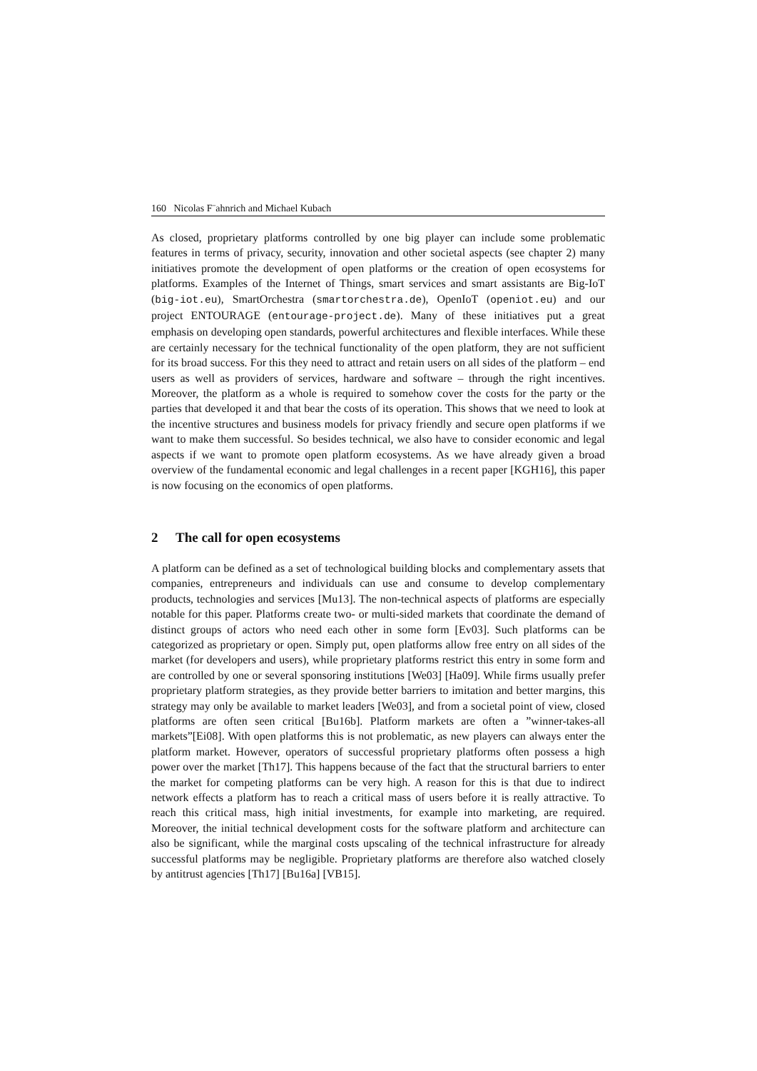160 Nicolas F¨ahnrich and Michael Kubach
As closed, proprietary platforms controlled by one big player can include some problematic features in terms of privacy, security, innovation and other societal aspects (see chapter 2) many initiatives promote the development of open platforms or the creation of open ecosystems for platforms. Examples of the Internet of Things, smart services and smart assistants are Big-IoT (big-iot.eu), SmartOrchestra (smartorchestra.de), OpenIoT (openiot.eu) and our project ENTOURAGE (entourage-project.de). Many of these initiatives put a great emphasis on developing open standards, powerful architectures and flexible interfaces. While these are certainly necessary for the technical functionality of the open platform, they are not sufficient for its broad success. For this they need to attract and retain users on all sides of the platform – end users as well as providers of services, hardware and software – through the right incentives. Moreover, the platform as a whole is required to somehow cover the costs for the party or the parties that developed it and that bear the costs of its operation. This shows that we need to look at the incentive structures and business models for privacy friendly and secure open platforms if we want to make them successful. So besides technical, we also have to consider economic and legal aspects if we want to promote open platform ecosystems. As we have already given a broad overview of the fundamental economic and legal challenges in a recent paper [KGH16], this paper is now focusing on the economics of open platforms.
2 The call for open ecosystems
A platform can be defined as a set of technological building blocks and complementary assets that companies, entrepreneurs and individuals can use and consume to develop complementary products, technologies and services [Mu13]. The non-technical aspects of platforms are especially notable for this paper. Platforms create two- or multi-sided markets that coordinate the demand of distinct groups of actors who need each other in some form [Ev03]. Such platforms can be categorized as proprietary or open. Simply put, open platforms allow free entry on all sides of the market (for developers and users), while proprietary platforms restrict this entry in some form and are controlled by one or several sponsoring institutions [We03] [Ha09]. While firms usually prefer proprietary platform strategies, as they provide better barriers to imitation and better margins, this strategy may only be available to market leaders [We03], and from a societal point of view, closed platforms are often seen critical [Bu16b]. Platform markets are often a ”winner-takes-all markets”[Ei08]. With open platforms this is not problematic, as new players can always enter the platform market. However, operators of successful proprietary platforms often possess a high power over the market [Th17]. This happens because of the fact that the structural barriers to enter the market for competing platforms can be very high. A reason for this is that due to indirect network effects a platform has to reach a critical mass of users before it is really attractive. To reach this critical mass, high initial investments, for example into marketing, are required. Moreover, the initial technical development costs for the software platform and architecture can also be significant, while the marginal costs upscaling of the technical infrastructure for already successful platforms may be negligible. Proprietary platforms are therefore also watched closely by antitrust agencies [Th17] [Bu16a] [VB15].